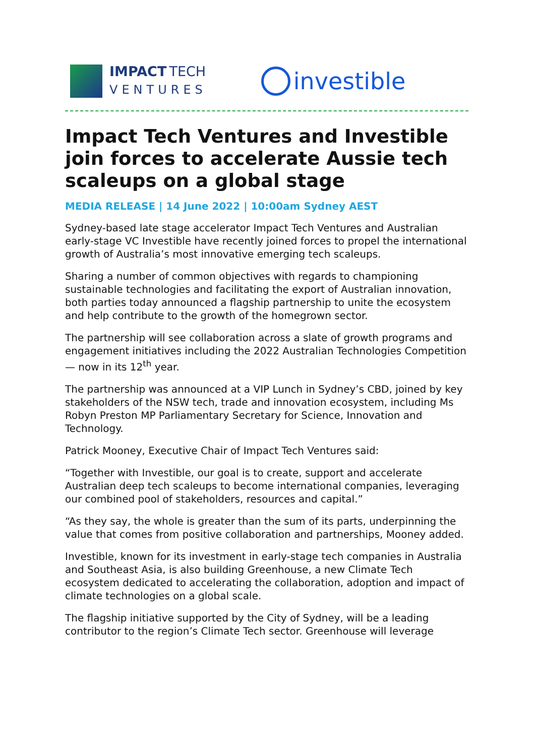IMPACT TECH
VENTURES
investible
Impact Tech Ventures and Investible join forces to accelerate Aussie tech scaleups on a global stage
MEDIA RELEASE | 14 June 2022 | 10:00am Sydney AEST
Sydney-based late stage accelerator Impact Tech Ventures and Australian early-stage VC Investible have recently joined forces to propel the international growth of Australia’s most innovative emerging tech scaleups.
Sharing a number of common objectives with regards to championing sustainable technologies and facilitating the export of Australian innovation, both parties today announced a flagship partnership to unite the ecosystem and help contribute to the growth of the homegrown sector.
The partnership will see collaboration across a slate of growth programs and engagement initiatives including the 2022 Australian Technologies Competition — now in its 12<sup>th</sup> year.
The partnership was announced at a VIP Lunch in Sydney’s CBD, joined by key stakeholders of the NSW tech, trade and innovation ecosystem, including Ms Robyn Preston MP Parliamentary Secretary for Science, Innovation and Technology.
Patrick Mooney, Executive Chair of Impact Tech Ventures said:
“Together with Investible, our goal is to create, support and accelerate Australian deep tech scaleups to become international companies, leveraging our combined pool of stakeholders, resources and capital.”
“As they say, the whole is greater than the sum of its parts, underpinning the value that comes from positive collaboration and partnerships, Mooney added.
Investible, known for its investment in early-stage tech companies in Australia and Southeast Asia, is also building Greenhouse, a new Climate Tech ecosystem dedicated to accelerating the collaboration, adoption and impact of climate technologies on a global scale.
The flagship initiative supported by the City of Sydney, will be a leading contributor to the region’s Climate Tech sector. Greenhouse will leverage